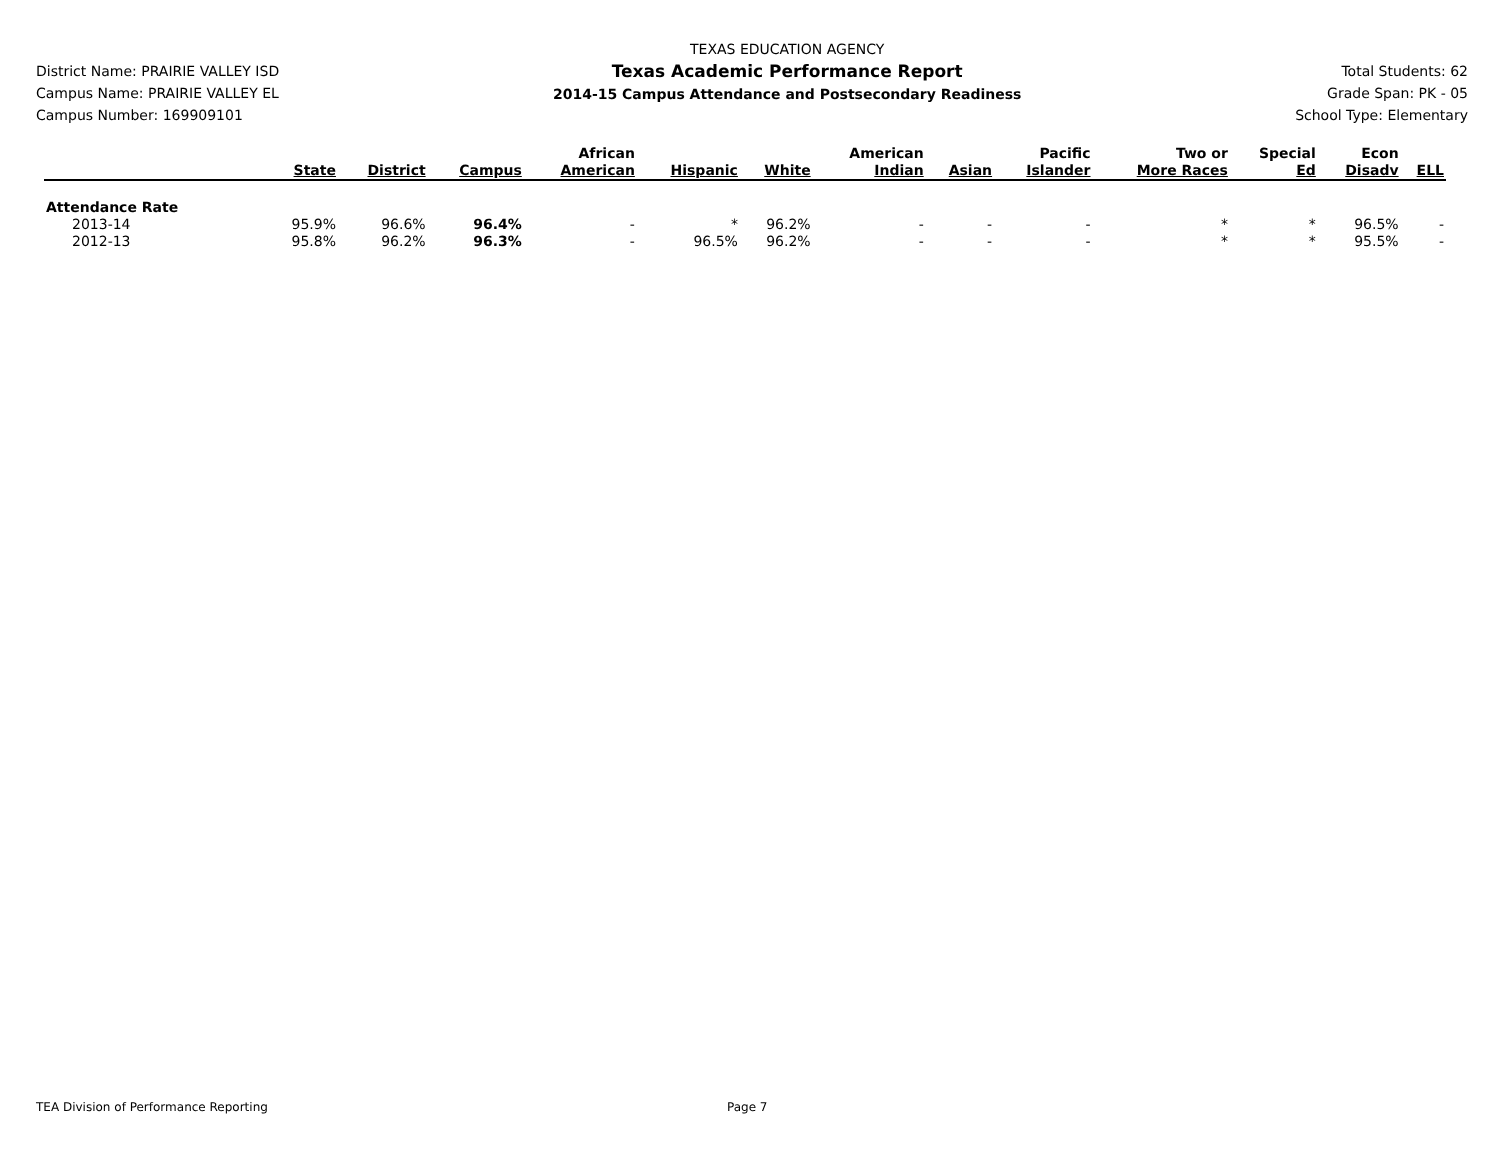District Name: PRAIRIE VALLEY ISD
Campus Name: PRAIRIE VALLEY EL
Campus Number: 169909101
TEXAS EDUCATION AGENCY
Texas Academic Performance Report
2014-15 Campus Attendance and Postsecondary Readiness
Total Students: 62
Grade Span: PK - 05
School Type: Elementary
| | State | District | Campus | African American | Hispanic | White | American Indian | Asian | Pacific Islander | Two or More Races | Special Ed | Econ Disadv | ELL |
| --- | --- | --- | --- | --- | --- | --- | --- | --- | --- | --- | --- | --- | --- |
| Attendance Rate | | | | | | | | | | | | | |
| 2013-14 | 95.9% | 96.6% | 96.4% | - | * | 96.2% | - | - | - | * | * | 96.5% | - |
| 2012-13 | 95.8% | 96.2% | 96.3% | - | 96.5% | 96.2% | - | - | - | * | * | 95.5% | - |
TEA Division of Performance Reporting
Page 7